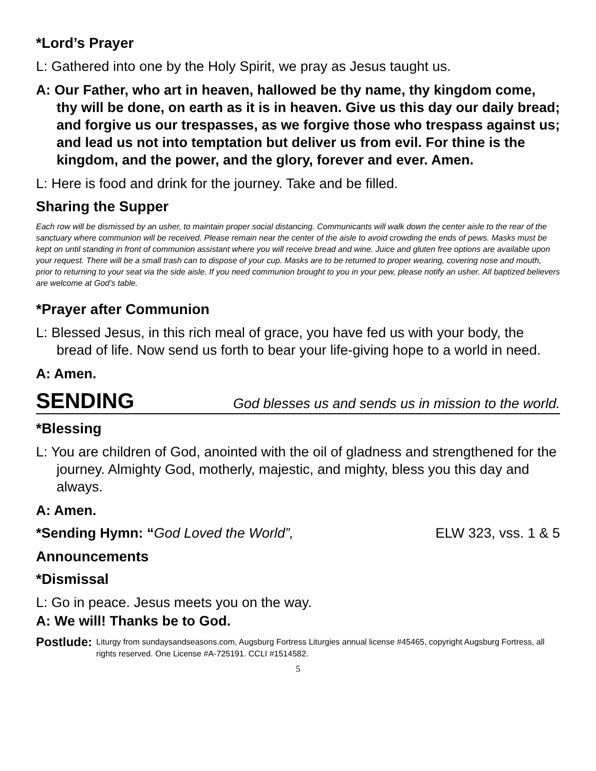*Lord’s Prayer
L: Gathered into one by the Holy Spirit, we pray as Jesus taught us.
A: Our Father, who art in heaven, hallowed be thy name, thy kingdom come, thy will be done, on earth as it is in heaven. Give us this day our daily bread; and forgive us our trespasses, as we forgive those who trespass against us; and lead us not into temptation but deliver us from evil. For thine is the kingdom, and the power, and the glory, forever and ever. Amen.
L: Here is food and drink for the journey. Take and be filled.
Sharing the Supper
Each row will be dismissed by an usher, to maintain proper social distancing. Communicants will walk down the center aisle to the rear of the sanctuary where communion will be received. Please remain near the center of the aisle to avoid crowding the ends of pews. Masks must be kept on until standing in front of communion assistant where you will receive bread and wine. Juice and gluten free options are available upon your request. There will be a small trash can to dispose of your cup. Masks are to be returned to proper wearing, covering nose and mouth, prior to returning to your seat via the side aisle. If you need communion brought to you in your pew, please notify an usher. All baptized believers are welcome at God’s table.
*Prayer after Communion
L: Blessed Jesus, in this rich meal of grace, you have fed us with your body, the bread of life. Now send us forth to bear your life-giving hope to a world in need.
A: Amen.
SENDING God blesses us and sends us in mission to the world.
*Blessing
L: You are children of God, anointed with the oil of gladness and strengthened for the journey. Almighty God, motherly, majestic, and mighty, bless you this day and always.
A: Amen.
*Sending Hymn: “God Loved the World”, ELW 323, vss. 1 & 5
Announcements
*Dismissal
L: Go in peace. Jesus meets you on the way.
A: We will! Thanks be to God.
Postlude: Liturgy from sundaysandseasons.com, Augsburg Fortress Liturgies annual license #45465, copyright Augsburg Fortress, all rights reserved. One License #A-725191. CCLI #1514582.
5